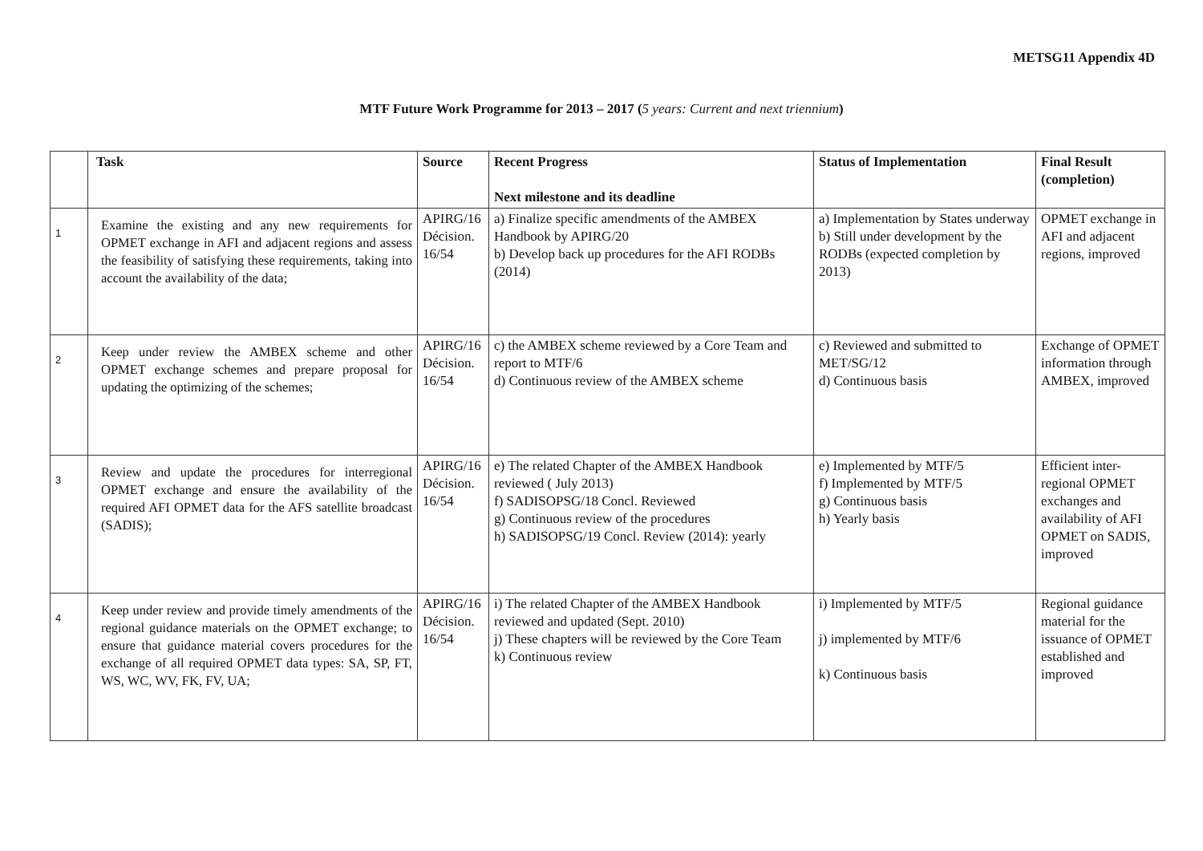METSG11 Appendix 4D
MTF Future Work Programme for 2013 – 2017 (5 years: Current and next triennium)
| | Task | Source | Recent Progress Next milestone and its deadline | Status of Implementation | Final Result (completion) |
| --- | --- | --- | --- | --- | --- |
| 1 | Examine the existing and any new requirements for OPMET exchange in AFI and adjacent regions and assess the feasibility of satisfying these requirements, taking into account the availability of the data; | APIRG/16 Décision. 16/54 | a) Finalize specific amendments of the AMBEX Handbook by APIRG/20 b) Develop back up procedures for the AFI RODBs (2014) | a) Implementation by States underway b) Still under development by the RODBs (expected completion by 2013) | OPMET exchange in AFI and adjacent regions, improved |
| 2 | Keep under review the AMBEX scheme and other OPMET exchange schemes and prepare proposal for updating the optimizing of the schemes; | APIRG/16 Décision. 16/54 | c) the AMBEX scheme reviewed by a Core Team and report to MTF/6 d) Continuous review of the AMBEX scheme | c) Reviewed and submitted to MET/SG/12 d) Continuous basis | Exchange of OPMET information through AMBEX, improved |
| 3 | Review and update the procedures for interregional OPMET exchange and ensure the availability of the required AFI OPMET data for the AFS satellite broadcast (SADIS); | APIRG/16 Décision. 16/54 | e) The related Chapter of the AMBEX Handbook reviewed ( July 2013) f) SADISOPSG/18 Concl. Reviewed g) Continuous review of the procedures h) SADISOPSG/19 Concl. Review (2014): yearly | e) Implemented by MTF/5 f) Implemented by MTF/5 g) Continuous basis h) Yearly basis | Efficient inter-regional OPMET exchanges and availability of AFI OPMET on SADIS, improved |
| 4 | Keep under review and provide timely amendments of the regional guidance materials on the OPMET exchange; to ensure that guidance material covers procedures for the exchange of all required OPMET data types: SA, SP, FT, WS, WC, WV, FK, FV, UA; | APIRG/16 Décision. 16/54 | i) The related Chapter of the AMBEX Handbook reviewed and updated (Sept. 2010) j) These chapters will be reviewed by the Core Team k) Continuous review | i) Implemented by MTF/5 j) implemented by MTF/6 k) Continuous basis | Regional guidance material for the issuance of OPMET established and improved |